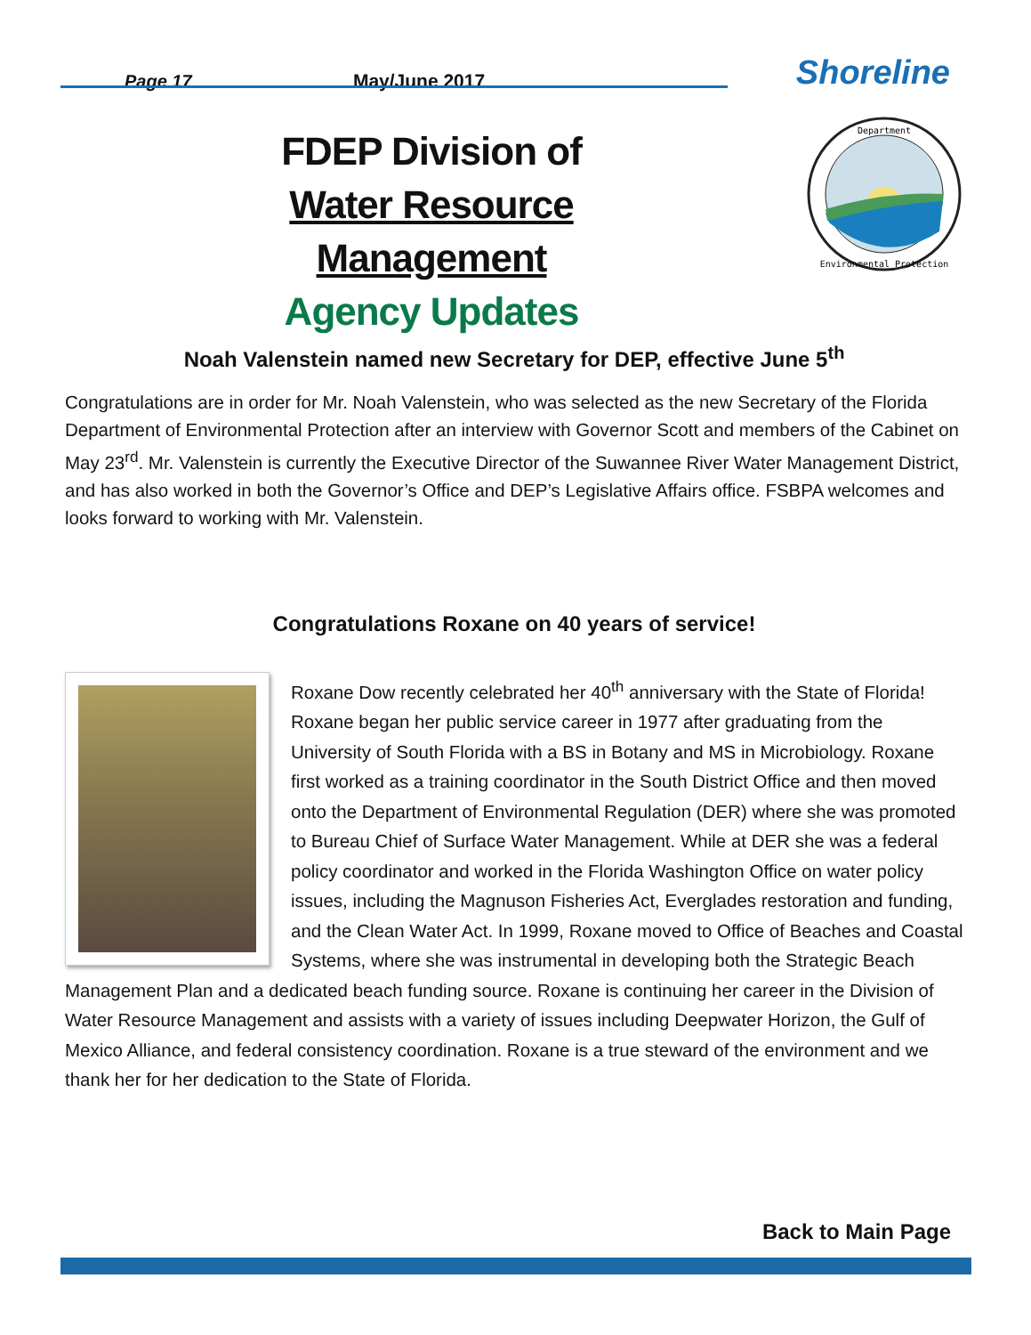Page 17
May/June 2017
Shoreline
FDEP Division of
Water Resource Management
Agency Updates
Department
Environmental Protection
Noah Valenstein named new Secretary for DEP, effective June 5<sup>th</sup>
Congratulations are in order for Mr. Noah Valenstein, who was selected as the new Secretary of the Florida Department of Environmental Protection after an interview with Governor Scott and members of the Cabinet on May 23<sup>rd</sup>. Mr. Valenstein is currently the Executive Director of the Suwannee River Water Management District, and has also worked in both the Governor’s Office and DEP’s Legislative Affairs office. FSBPA welcomes and looks forward to working with Mr. Valenstein.
Congratulations Roxane on 40 years of service!
Roxane Dow recently celebrated her 40<sup>th</sup> anniversary with the State of Florida! Roxane began her public service career in 1977 after graduating from the University of South Florida with a BS in Botany and MS in Microbiology. Roxane first worked as a training coordinator in the South District Office and then moved onto the Department of Environmental Regulation (DER) where she was promoted to Bureau Chief of Surface Water Management. While at DER she was a federal policy coordinator and worked in the Florida Washington Office on water policy issues, including the Magnuson Fisheries Act, Everglades restoration and funding, and the Clean Water Act. In 1999, Roxane moved to Office of Beaches and Coastal Systems, where she was instrumental in developing both the Strategic Beach Management Plan and a dedicated beach funding source. Roxane is continuing her career in the Division of Water Resource Management and assists with a variety of issues including Deepwater Horizon, the Gulf of Mexico Alliance, and federal consistency coordination. Roxane is a true steward of the environment and we thank her for her dedication to the State of Florida.
Back to Main Page